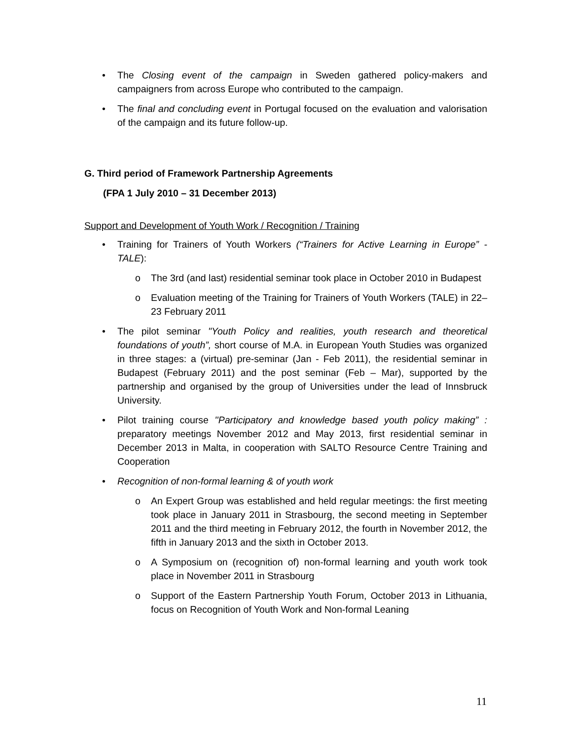• The Closing event of the campaign in Sweden gathered policy-makers and campaigners from across Europe who contributed to the campaign.
• The final and concluding event in Portugal focused on the evaluation and valorisation of the campaign and its future follow-up.
G. Third period of Framework Partnership Agreements
(FPA 1 July 2010 – 31 December 2013)
Support and Development of Youth Work / Recognition / Training
• Training for Trainers of Youth Workers (“Trainers for Active Learning in Europe” - TALE):
o The 3rd (and last) residential seminar took place in October 2010 in Budapest
o Evaluation meeting of the Training for Trainers of Youth Workers (TALE) in 22–23 February 2011
• The pilot seminar "Youth Policy and realities, youth research and theoretical foundations of youth”, short course of M.A. in European Youth Studies was organized in three stages: a (virtual) pre-seminar (Jan - Feb 2011), the residential seminar in Budapest (February 2011) and the post seminar (Feb – Mar), supported by the partnership and organised by the group of Universities under the lead of Innsbruck University.
• Pilot training course ''Participatory and knowledge based youth policy making” : preparatory meetings November 2012 and May 2013, first residential seminar in December 2013 in Malta, in cooperation with SALTO Resource Centre Training and Cooperation
• Recognition of non-formal learning & of youth work
o An Expert Group was established and held regular meetings: the first meeting took place in January 2011 in Strasbourg, the second meeting in September 2011 and the third meeting in February 2012, the fourth in November 2012, the fifth in January 2013 and the sixth in October 2013.
o A Symposium on (recognition of) non-formal learning and youth work took place in November 2011 in Strasbourg
o Support of the Eastern Partnership Youth Forum, October 2013 in Lithuania, focus on Recognition of Youth Work and Non-formal Leaning
11